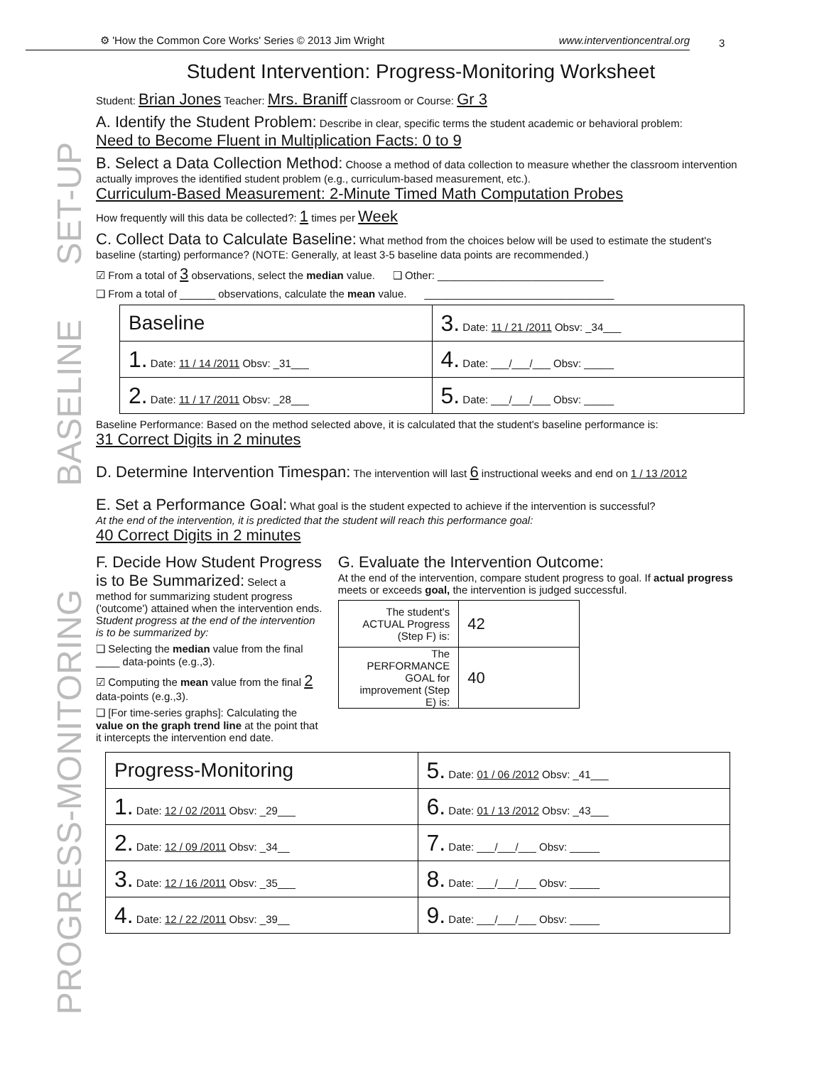⚙ 'How the Common Core Works' Series © 2013 Jim Wright www.interventioncentral.org 3
SET-UP
BASELINE
PROGRESS-MONITORING
Student Intervention: Progress-Monitoring Worksheet
Student: Brian Jones Teacher: Mrs. Braniff Classroom or Course: Gr 3
A. Identify the Student Problem: Describe in clear, specific terms the student academic or behavioral problem:
Need to Become Fluent in Multiplication Facts: 0 to 9
B. Select a Data Collection Method: Choose a method of data collection to measure whether the classroom intervention actually improves the identified student problem (e.g., curriculum-based measurement, etc.).
Curriculum-Based Measurement: 2-Minute Timed Math Computation Probes
How frequently will this data be collected?: 1 times per Week
C. Collect Data to Calculate Baseline: What method from the choices below will be used to estimate the student's baseline (starting) performance? (NOTE: Generally, at least 3-5 baseline data points are recommended.)
☑ From a total of 3 observations, select the median value. ❑ Other: ____________________________
❑ From a total of ______ observations, calculate the mean value. ________________________________
| Baseline | 3. Date: 11 / 21 /2011 Obsv: _34___ |
| 1. Date: 11 / 14 /2011 Obsv: _31___ | 4. Date: ___/___/___ Obsv: _____ |
| 2. Date: 11 / 17 /2011 Obsv: _28___ | 5. Date: ___/___/___ Obsv: _____ |
Baseline Performance: Based on the method selected above, it is calculated that the student's baseline performance is:
31 Correct Digits in 2 minutes
D. Determine Intervention Timespan: The intervention will last 6 instructional weeks and end on 1 / 13 /2012
E. Set a Performance Goal: What goal is the student expected to achieve if the intervention is successful?
At the end of the intervention, it is predicted that the student will reach this performance goal:
40 Correct Digits in 2 minutes
F. Decide How Student Progress is to Be Summarized: Select a method for summarizing student progress ('outcome') attained when the intervention ends. Student progress at the end of the intervention is to be summarized by:
❑ Selecting the median value from the final ____ data-points (e.g.,3).
☑ Computing the mean value from the final 2 data-points (e.g.,3).
❑ [For time-series graphs]: Calculating the value on the graph trend line at the point that it intercepts the intervention end date.
G. Evaluate the Intervention Outcome:
At the end of the intervention, compare student progress to goal. If actual progress meets or exceeds goal, the intervention is judged successful.
| The student's ACTUAL Progress (Step F) is: | 42 |
| The PERFORMANCE GOAL for improvement (Step E) is: | 40 |
| Progress-Monitoring | 5. Date: 01 / 06 /2012 Obsv: _41___ |
| 1. Date: 12 / 02 /2011 Obsv: _29___ | 6. Date: 01 / 13 /2012 Obsv: _43___ |
| 2. Date: 12 / 09 /2011 Obsv: _34__ | 7. Date: ___/___/___ Obsv: _____ |
| 3. Date: 12 / 16 /2011 Obsv: _35___ | 8. Date: ___/___/___ Obsv: _____ |
| 4. Date: 12 / 22 /2011 Obsv: _39__ | 9. Date: ___/___/___ Obsv: _____ |